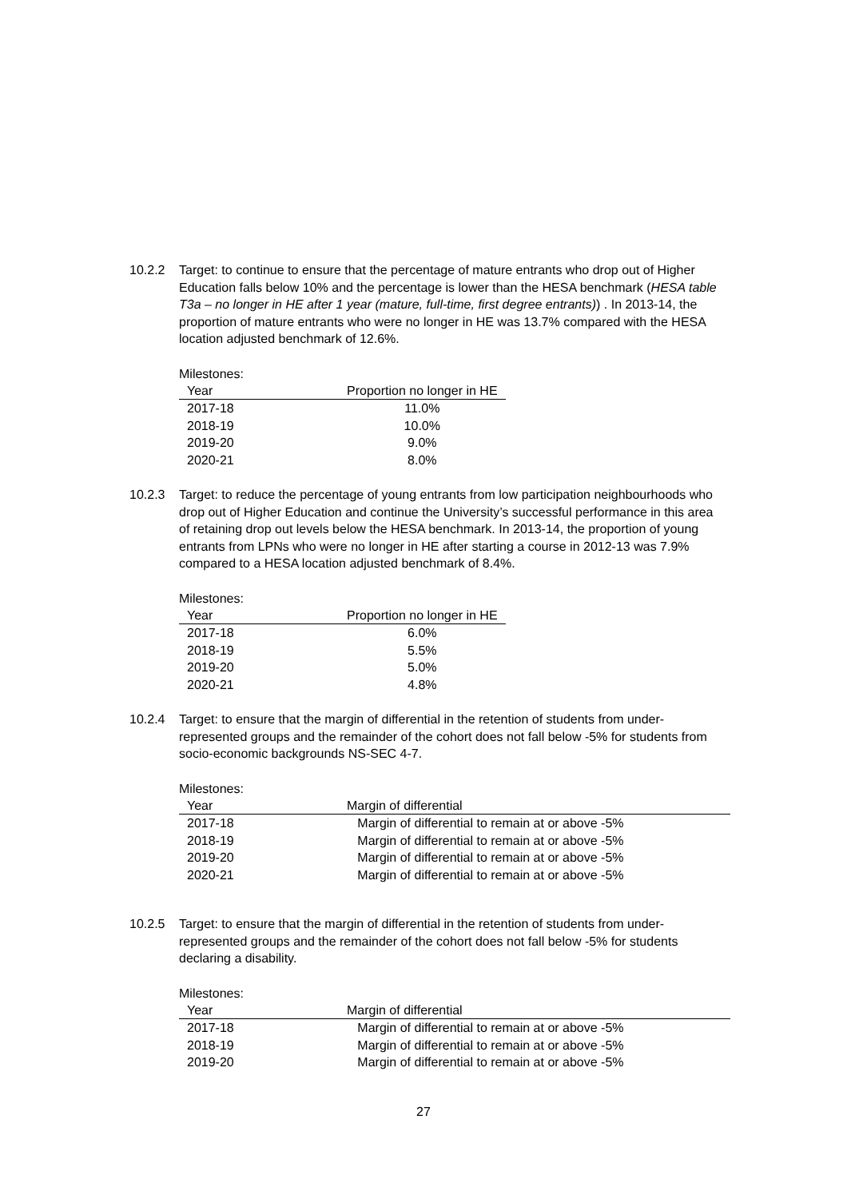10.2.2 Target: to continue to ensure that the percentage of mature entrants who drop out of Higher Education falls below 10% and the percentage is lower than the HESA benchmark (HESA table T3a – no longer in HE after 1 year (mature, full-time, first degree entrants)) . In 2013-14, the proportion of mature entrants who were no longer in HE was 13.7% compared with the HESA location adjusted benchmark of 12.6%.
Milestones:
| Year | Proportion no longer in HE |
| --- | --- |
| 2017-18 | 11.0% |
| 2018-19 | 10.0% |
| 2019-20 | 9.0% |
| 2020-21 | 8.0% |
10.2.3 Target: to reduce the percentage of young entrants from low participation neighbourhoods who drop out of Higher Education and continue the University’s successful performance in this area of retaining drop out levels below the HESA benchmark. In 2013-14, the proportion of young entrants from LPNs who were no longer in HE after starting a course in 2012-13 was 7.9% compared to a HESA location adjusted benchmark of 8.4%.
Milestones:
| Year | Proportion no longer in HE |
| --- | --- |
| 2017-18 | 6.0% |
| 2018-19 | 5.5% |
| 2019-20 | 5.0% |
| 2020-21 | 4.8% |
10.2.4 Target: to ensure that the margin of differential in the retention of students from under-represented groups and the remainder of the cohort does not fall below -5% for students from socio-economic backgrounds NS-SEC 4-7.
Milestones:
| Year | Margin of differential |
| --- | --- |
| 2017-18 | Margin of differential to remain at or above -5% |
| 2018-19 | Margin of differential to remain at or above -5% |
| 2019-20 | Margin of differential to remain at or above -5% |
| 2020-21 | Margin of differential to remain at or above -5% |
10.2.5 Target: to ensure that the margin of differential in the retention of students from under-represented groups and the remainder of the cohort does not fall below -5% for students declaring a disability.
Milestones:
| Year | Margin of differential |
| --- | --- |
| 2017-18 | Margin of differential to remain at or above -5% |
| 2018-19 | Margin of differential to remain at or above -5% |
| 2019-20 | Margin of differential to remain at or above -5% |
27